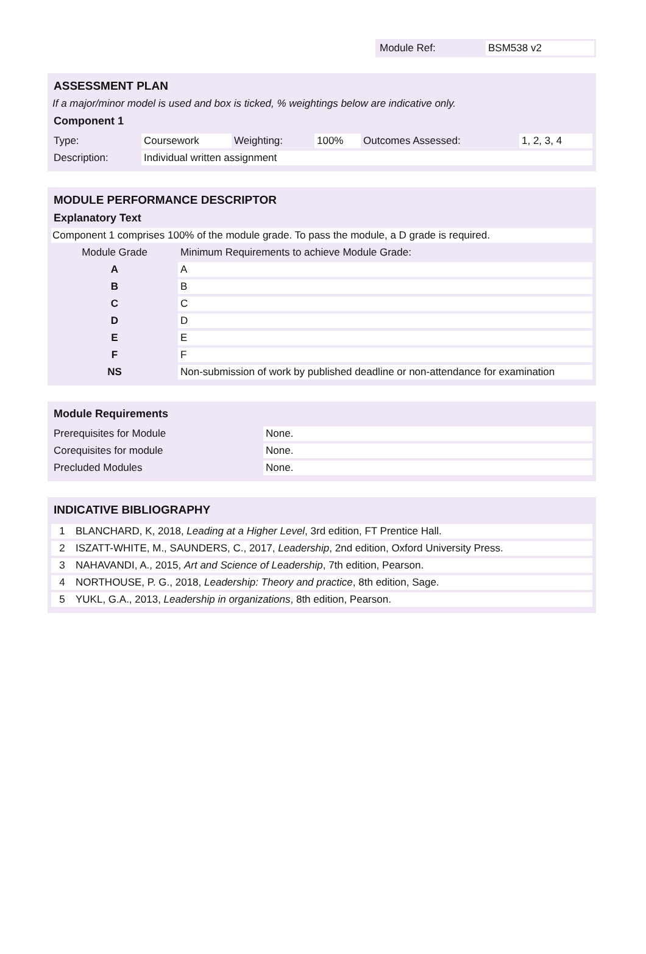| Module Ref: | BSM538 v2 |
ASSESSMENT PLAN
If a major/minor model is used and box is ticked, % weightings below are indicative only.
Component 1
| Type: | Coursework | Weighting: | 100% | Outcomes Assessed: | 1, 2, 3, 4 |
| Description: | Individual written assignment | | | | |
MODULE PERFORMANCE DESCRIPTOR
Explanatory Text
Component 1 comprises 100% of the module grade. To pass the module, a D grade is required.
| Module Grade | Minimum Requirements to achieve Module Grade: |
| A | A |
| B | B |
| C | C |
| D | D |
| E | E |
| F | F |
| NS | Non-submission of work by published deadline or non-attendance for examination |
Module Requirements
| Prerequisites for Module | None. |
| Corequisites for module | None. |
| Precluded Modules | None. |
INDICATIVE BIBLIOGRAPHY
| 1 | BLANCHARD, K, 2018, Leading at a Higher Level , 3rd edition, FT Prentice Hall. |
| 2 | ISZATT-WHITE, M., SAUNDERS, C., 2017, Leadership , 2nd edition, Oxford University Press. |
| 3 | NAHAVANDI, A., 2015, Art and Science of Leadership , 7th edition, Pearson. |
| 4 | NORTHOUSE, P. G., 2018, Leadership: Theory and practice , 8th edition, Sage. |
| 5 | YUKL, G.A., 2013, Leadership in organizations , 8th edition, Pearson. |